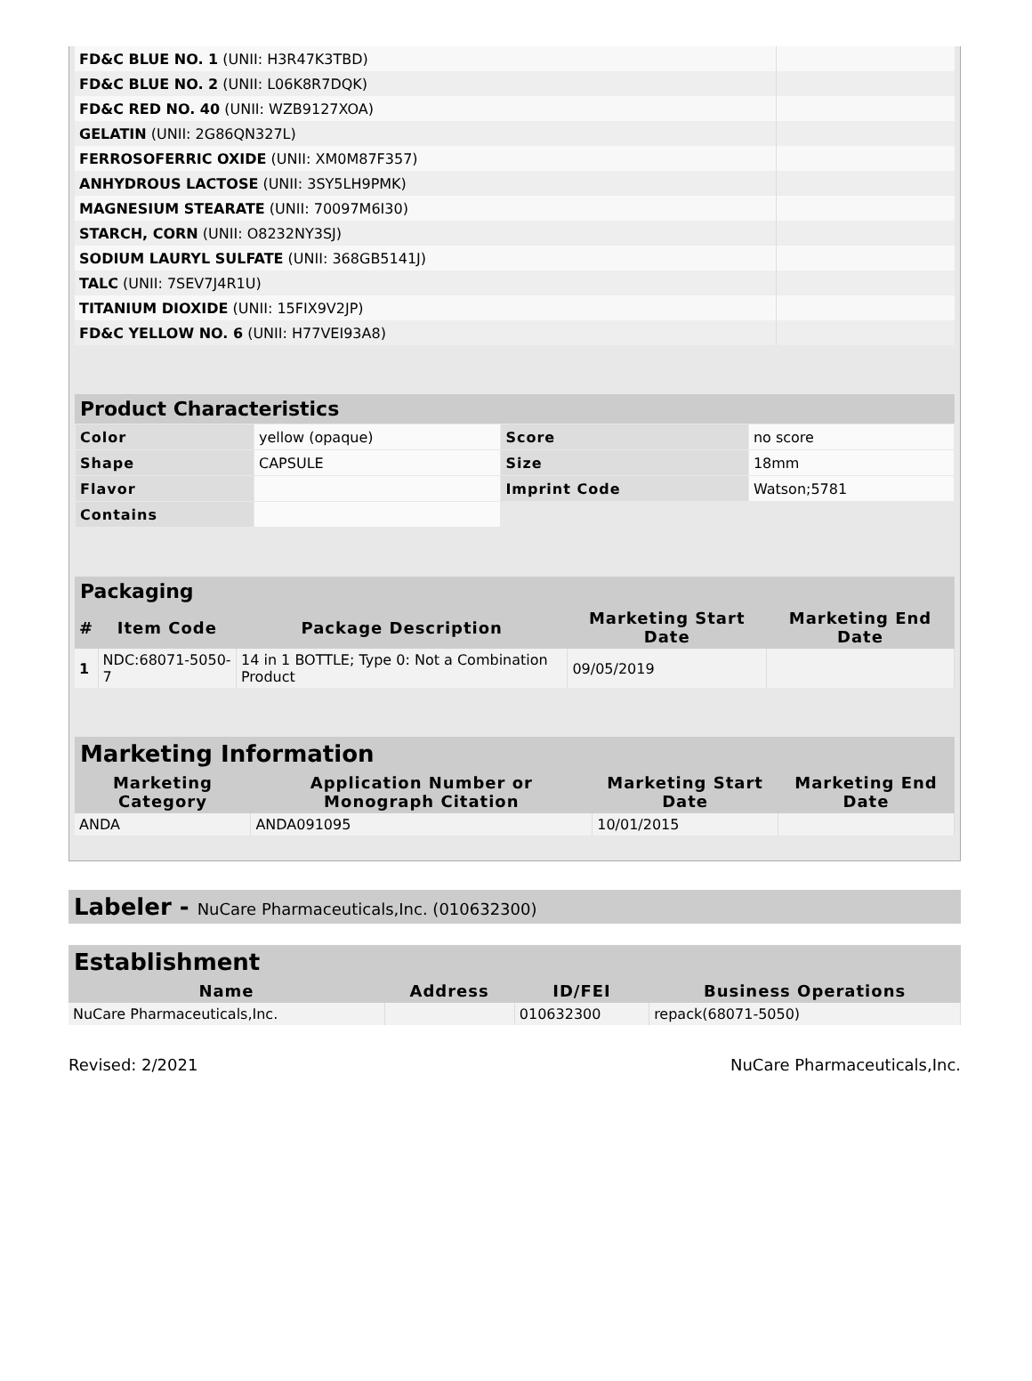| FD&C BLUE NO. 1 (UNII: H3R47K3TBD) | |
| FD&C BLUE NO. 2 (UNII: L06K8R7DQK) | |
| FD&C RED NO. 40 (UNII: WZB9127XOA) | |
| GELATIN (UNII: 2G86QN327L) | |
| FERROSOFERRIC OXIDE (UNII: XM0M87F357) | |
| ANHYDROUS LACTOSE (UNII: 3SY5LH9PMK) | |
| MAGNESIUM STEARATE (UNII: 70097M6I30) | |
| STARCH, CORN (UNII: O8232NY3SJ) | |
| SODIUM LAURYL SULFATE (UNII: 368GB5141J) | |
| TALC (UNII: 7SEV7J4R1U) | |
| TITANIUM DIOXIDE (UNII: 15FIX9V2JP) | |
| FD&C YELLOW NO. 6 (UNII: H77VEI93A8) | |
Product Characteristics
| Color | yellow (opaque) | Score | no score |
| Shape | CAPSULE | Size | 18mm |
| Flavor | | Imprint Code | Watson;5781 |
| Contains | | | |
Packaging
| # | Item Code | Package Description | Marketing Start Date | Marketing End Date |
| --- | --- | --- | --- | --- |
| 1 | NDC:68071-5050-7 | 14 in 1 BOTTLE; Type 0: Not a Combination Product | 09/05/2019 | |
Marketing Information
| Marketing Category | Application Number or Monograph Citation | Marketing Start Date | Marketing End Date |
| --- | --- | --- | --- |
| ANDA | ANDA091095 | 10/01/2015 | |
Labeler - NuCare Pharmaceuticals,Inc. (010632300)
Establishment
| Name | Address | ID/FEI | Business Operations |
| --- | --- | --- | --- |
| NuCare Pharmaceuticals,Inc. | | 010632300 | repack(68071-5050) |
Revised: 2/2021 NuCare Pharmaceuticals,Inc.